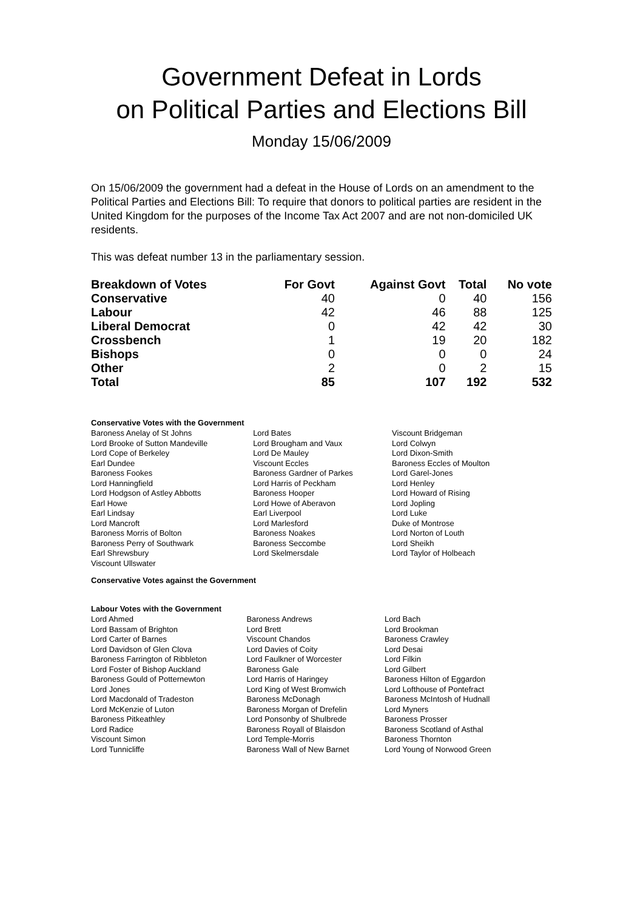Government Defeat in Lords
on Political Parties and Elections Bill
Monday 15/06/2009
On 15/06/2009 the government had a defeat in the House of Lords on an amendment to the Political Parties and Elections Bill: To require that donors to political parties are resident in the United Kingdom for the purposes of the Income Tax Act 2007 and are not non-domiciled UK residents.
This was defeat number 13 in the parliamentary session.
| Breakdown of Votes | For Govt | Against Govt | Total | No vote |
| --- | --- | --- | --- | --- |
| Conservative | 40 | 0 | 40 | 156 |
| Labour | 42 | 46 | 88 | 125 |
| Liberal Democrat | 0 | 42 | 42 | 30 |
| Crossbench | 1 | 19 | 20 | 182 |
| Bishops | 0 | 0 | 0 | 24 |
| Other | 2 | 0 | 2 | 15 |
| Total | 85 | 107 | 192 | 532 |
Conservative Votes with the Government
| Baroness Anelay of St Johns | Lord Bates | Viscount Bridgeman |
| Lord Brooke of Sutton Mandeville | Lord Brougham and Vaux | Lord Colwyn |
| Lord Cope of Berkeley | Lord De Mauley | Lord Dixon-Smith |
| Earl Dundee | Viscount Eccles | Baroness Eccles of Moulton |
| Baroness Fookes | Baroness Gardner of Parkes | Lord Garel-Jones |
| Lord Hanningfield | Lord Harris of Peckham | Lord Henley |
| Lord Hodgson of Astley Abbotts | Baroness Hooper | Lord Howard of Rising |
| Earl Howe | Lord Howe of Aberavon | Lord Jopling |
| Earl Lindsay | Earl Liverpool | Lord Luke |
| Lord Mancroft | Lord Marlesford | Duke of Montrose |
| Baroness Morris of Bolton | Baroness Noakes | Lord Norton of Louth |
| Baroness Perry of Southwark | Baroness Seccombe | Lord Sheikh |
| Earl Shrewsbury | Lord Skelmersdale | Lord Taylor of Holbeach |
| Viscount Ullswater | | |
Conservative Votes against the Government
Labour Votes with the Government
| Lord Ahmed | Baroness Andrews | Lord Bach |
| Lord Bassam of Brighton | Lord Brett | Lord Brookman |
| Lord Carter of Barnes | Viscount Chandos | Baroness Crawley |
| Lord Davidson of Glen Clova | Lord Davies of Coity | Lord Desai |
| Baroness Farrington of Ribbleton | Lord Faulkner of Worcester | Lord Filkin |
| Lord Foster of Bishop Auckland | Baroness Gale | Lord Gilbert |
| Baroness Gould of Potternewton | Lord Harris of Haringey | Baroness Hilton of Eggardon |
| Lord Jones | Lord King of West Bromwich | Lord Lofthouse of Pontefract |
| Lord Macdonald of Tradeston | Baroness McDonagh | Baroness McIntosh of Hudnall |
| Lord McKenzie of Luton | Baroness Morgan of Drefelin | Lord Myners |
| Baroness Pitkeathley | Lord Ponsonby of Shulbrede | Baroness Prosser |
| Lord Radice | Baroness Royall of Blaisdon | Baroness Scotland of Asthal |
| Viscount Simon | Lord Temple-Morris | Baroness Thornton |
| Lord Tunnicliffe | Baroness Wall of New Barnet | Lord Young of Norwood Green |